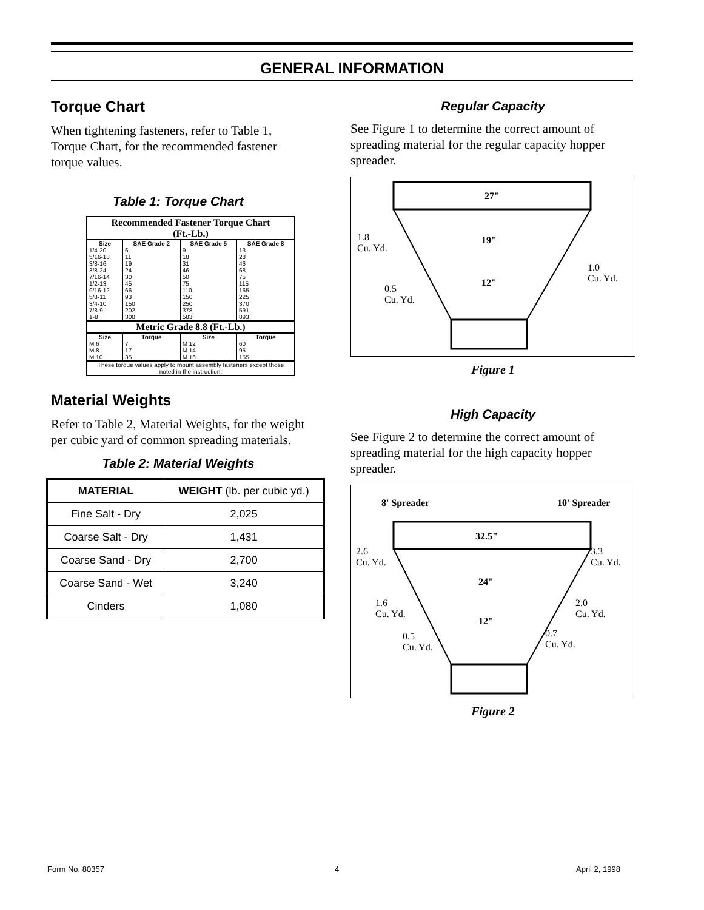GENERAL INFORMATION
Torque Chart
When tightening fasteners, refer to Table 1, Torque Chart, for the recommended fastener torque values.
Table 1: Torque Chart
| Recommended Fastener Torque Chart (Ft.-Lb.) | | | |
| Size | SAE Grade 2 | SAE Grade 5 | SAE Grade 8 |
| 1/4-20 | 6 | 9 | 13 |
| 5/16-18 | 11 | 18 | 28 |
| 3/8-16 | 19 | 31 | 46 |
| 3/8-24 | 24 | 46 | 68 |
| 7/16-14 | 30 | 50 | 75 |
| 1/2-13 | 45 | 75 | 115 |
| 9/16-12 | 66 | 110 | 165 |
| 5/8-11 | 93 | 150 | 225 |
| 3/4-10 | 150 | 250 | 370 |
| 7/8-9 | 202 | 378 | 591 |
| 1-8 | 300 | 583 | 893 |
| Metric Grade 8.8 (Ft.-Lb.) | | | |
| Size | Torque | Size | Torque |
| M 6 | 7 | M 12 | 60 |
| M 8 | 17 | M 14 | 95 |
| M 10 | 35 | M 16 | 155 |
| These torque values apply to mount assembly fasteners except those noted in the instruction. | | | |
Material Weights
Refer to Table 2, Material Weights, for the weight per cubic yard of common spreading materials.
Table 2: Material Weights
| MATERIAL | WEIGHT (lb. per cubic yd.) |
| --- | --- |
| Fine Salt - Dry | 2,025 |
| Coarse Salt - Dry | 1,431 |
| Coarse Sand - Dry | 2,700 |
| Coarse Sand - Wet | 3,240 |
| Cinders | 1,080 |
Regular Capacity
See Figure 1 to determine the correct amount of spreading material for the regular capacity hopper spreader.
27"
1.8
Cu. Yd.
19"
1.0
Cu. Yd.
12"
0.5
Cu. Yd.
Figure 1
High Capacity
See Figure 2 to determine the correct amount of spreading material for the high capacity hopper spreader.
8' Spreader 10' Spreader
32.5"
2.6
Cu. Yd.
3.3
Cu. Yd.
24"
1.6
Cu. Yd.
2.0
Cu. Yd.
12"
0.5
Cu. Yd.
0.7
Cu. Yd.
Figure 2
Form No. 80357 4 April 2, 1998